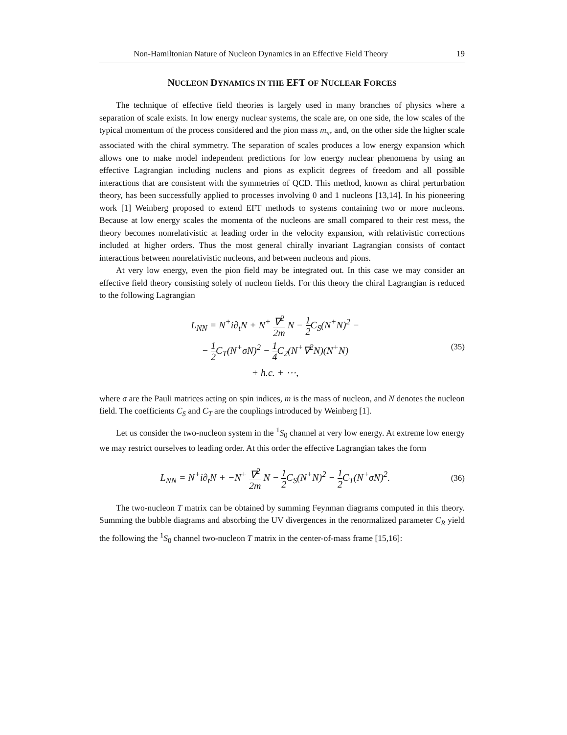Non-Hamiltonian Nature of Nucleon Dynamics in an Effective Field Theory 19
NUCLEON DYNAMICS IN THE EFT OF NUCLEAR FORCES
The technique of effective field theories is largely used in many branches of physics where a separation of scale exists. In low energy nuclear systems, the scale are, on one side, the low scales of the typical momentum of the process considered and the pion mass m<sub>π</sub>, and, on the other side the higher scale associated with the chiral symmetry. The separation of scales produces a low energy expansion which allows one to make model independent predictions for low energy nuclear phenomena by using an effective Lagrangian including nuclens and pions as explicit degrees of freedom and all possible interactions that are consistent with the symmetries of QCD. This method, known as chiral perturbation theory, has been successfully applied to processes involving 0 and 1 nucleons [13,14]. In his pioneering work [1] Weinberg proposed to extend EFT methods to systems containing two or more nucleons. Because at low energy scales the momenta of the nucleons are small compared to their rest mess, the theory becomes nonrelativistic at leading order in the velocity expansion, with relativistic corrections included at higher orders. Thus the most general chirally invariant Lagrangian consists of contact interactions between nonrelativistic nucleons, and between nucleons and pions.
At very low energy, even the pion field may be integrated out. In this case we may consider an effective field theory consisting solely of nucleon fields. For this theory the chiral Lagrangian is reduced to the following Lagrangian
L<sub>NN</sub> = N<sup>+</sup>i∂<sub>t</sub>N + N<sup>+</sup> ∇<sup>2</sup> 2m N − 1 2 C<sub>S</sub>(N<sup>+</sup>N)<sup>2</sup> −
− 1 2 C<sub>T</sub>(N<sup>+</sup>σN)<sup>2</sup> − 1 4 C<sub>2</sub>(N<sup>+</sup>∇<sup>2</sup>N)(N<sup>+</sup>N)
+ h.c. + ⋯,
(35)
where σ are the Pauli matrices acting on spin indices, m is the mass of nucleon, and N denotes the nucleon field. The coefficients C<sub>S</sub> and C<sub>T</sub> are the couplings introduced by Weinberg [1].
Let us consider the two-nucleon system in the <sup>1</sup>S<sub>0</sub> channel at very low energy. At extreme low energy we may restrict ourselves to leading order. At this order the effective Lagrangian takes the form
L<sub>NN</sub> = N<sup>+</sup>i∂<sub>t</sub>N + −N<sup>+</sup> ∇<sup>2</sup> 2m N − 1 2 C<sub>S</sub>(N<sup>+</sup>N)<sup>2</sup> − 1 2 C<sub>T</sub>(N<sup>+</sup>σN)<sup>2</sup>.
(36)
The two-nucleon T matrix can be obtained by summing Feynman diagrams computed in this theory. Summing the bubble diagrams and absorbing the UV divergences in the renormalized parameter C<sub>R</sub> yield the following the <sup>1</sup>S<sub>0</sub> channel two-nucleon T matrix in the center-of-mass frame [15,16]: